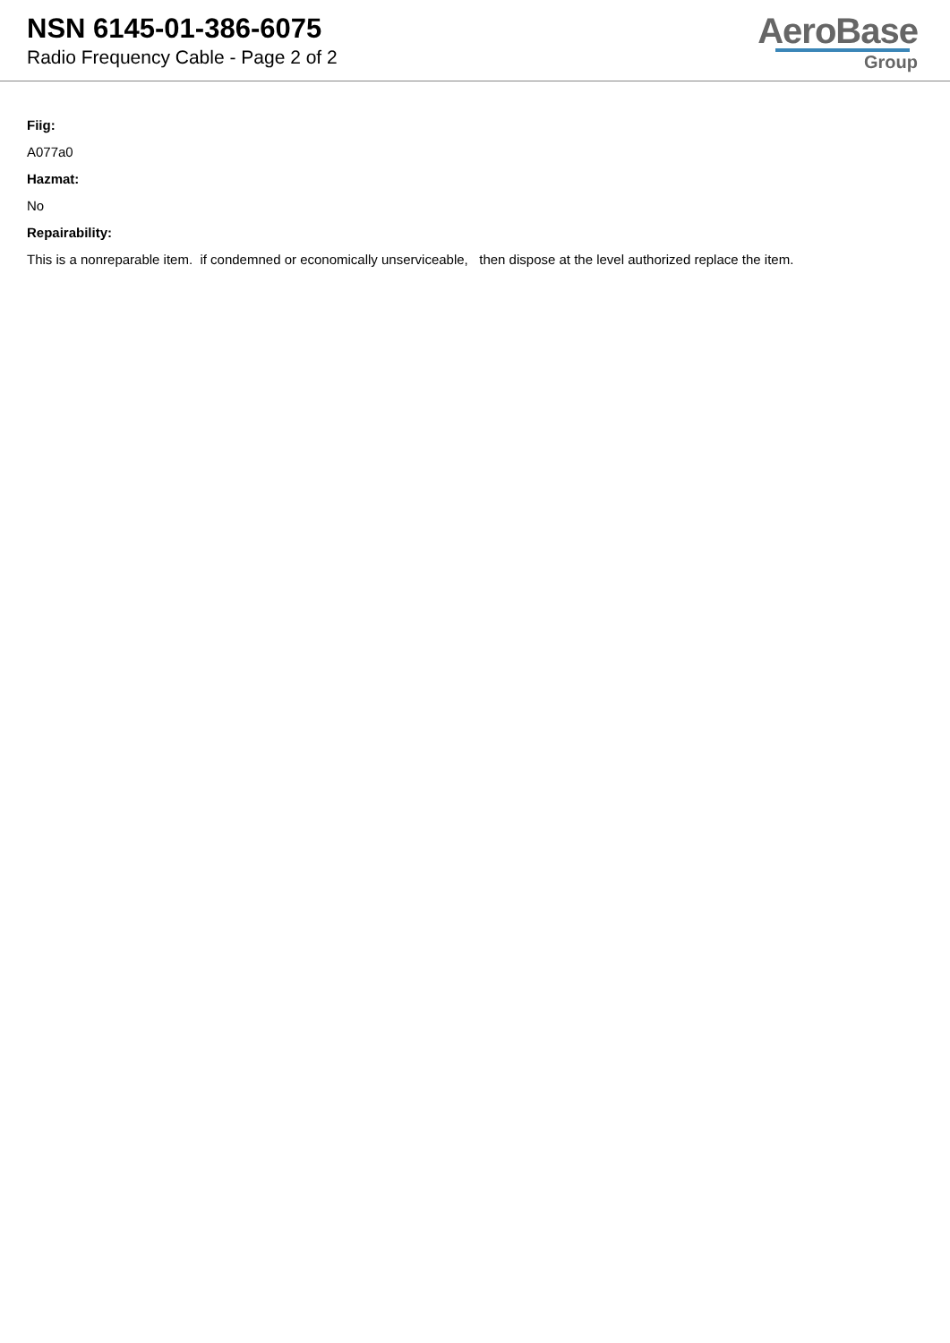NSN 6145-01-386-6075
Radio Frequency Cable - Page 2 of 2
AeroBase
Group
Fiig:
A077a0
Hazmat:
No
Repairability:
This is a nonreparable item. if condemned or economically unserviceable, then dispose at the level authorized replace the item.